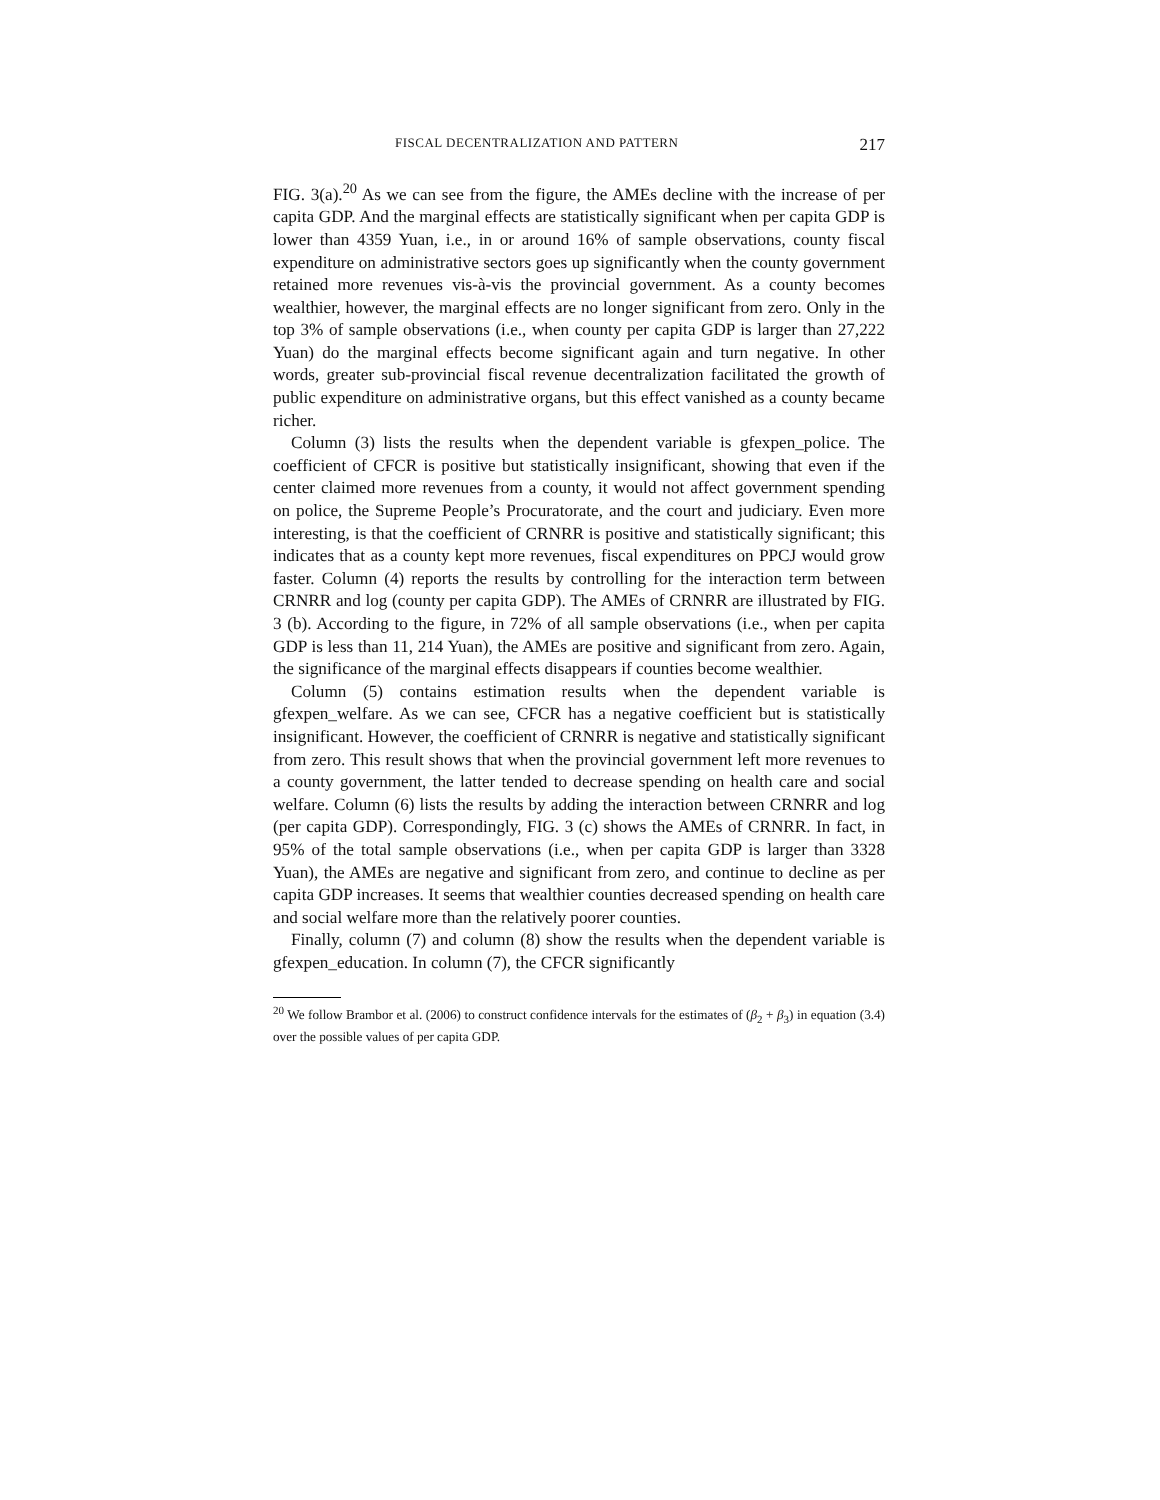FISCAL DECENTRALIZATION AND PATTERN 217
FIG. 3(a).<sup>20</sup> As we can see from the figure, the AMEs decline with the increase of per capita GDP. And the marginal effects are statistically significant when per capita GDP is lower than 4359 Yuan, i.e., in or around 16% of sample observations, county fiscal expenditure on administrative sectors goes up significantly when the county government retained more revenues vis-à-vis the provincial government. As a county becomes wealthier, however, the marginal effects are no longer significant from zero. Only in the top 3% of sample observations (i.e., when county per capita GDP is larger than 27,222 Yuan) do the marginal effects become significant again and turn negative. In other words, greater sub-provincial fiscal revenue decentralization facilitated the growth of public expenditure on administrative organs, but this effect vanished as a county became richer.
Column (3) lists the results when the dependent variable is gfexpen_police. The coefficient of CFCR is positive but statistically insignificant, showing that even if the center claimed more revenues from a county, it would not affect government spending on police, the Supreme People’s Procuratorate, and the court and judiciary. Even more interesting, is that the coefficient of CRNRR is positive and statistically significant; this indicates that as a county kept more revenues, fiscal expenditures on PPCJ would grow faster. Column (4) reports the results by controlling for the interaction term between CRNRR and log (county per capita GDP). The AMEs of CRNRR are illustrated by FIG. 3 (b). According to the figure, in 72% of all sample observations (i.e., when per capita GDP is less than 11, 214 Yuan), the AMEs are positive and significant from zero. Again, the significance of the marginal effects disappears if counties become wealthier.
Column (5) contains estimation results when the dependent variable is gfexpen_welfare. As we can see, CFCR has a negative coefficient but is statistically insignificant. However, the coefficient of CRNRR is negative and statistically significant from zero. This result shows that when the provincial government left more revenues to a county government, the latter tended to decrease spending on health care and social welfare. Column (6) lists the results by adding the interaction between CRNRR and log (per capita GDP). Correspondingly, FIG. 3 (c) shows the AMEs of CRNRR. In fact, in 95% of the total sample observations (i.e., when per capita GDP is larger than 3328 Yuan), the AMEs are negative and significant from zero, and continue to decline as per capita GDP increases. It seems that wealthier counties decreased spending on health care and social welfare more than the relatively poorer counties.
Finally, column (7) and column (8) show the results when the dependent variable is gfexpen_education. In column (7), the CFCR significantly
<sup>20</sup> We follow Brambor et al. (2006) to construct confidence intervals for the estimates of (β<sub>2</sub> + β<sub>3</sub>) in equation (3.4) over the possible values of per capita GDP.